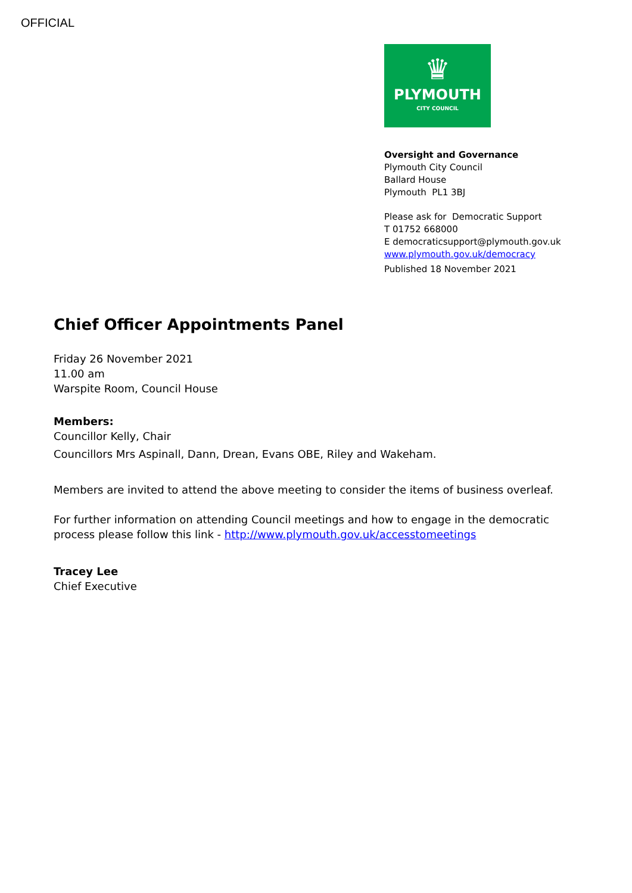OFFICIAL
♛
PLYMOUTH
CITY COUNCIL
Oversight and Governance
Plymouth City Council
Ballard House
Plymouth PL1 3BJ
Please ask for Democratic Support
T 01752 668000
E democraticsupport@plymouth.gov.uk
www.plymouth.gov.uk/democracy
Published 18 November 2021
Chief Officer Appointments Panel
Friday 26 November 2021
11.00 am
Warspite Room, Council House
Members:
Councillor Kelly, Chair
Councillors Mrs Aspinall, Dann, Drean, Evans OBE, Riley and Wakeham.
Members are invited to attend the above meeting to consider the items of business overleaf.
For further information on attending Council meetings and how to engage in the democratic
process please follow this link - http://www.plymouth.gov.uk/accesstomeetings
Tracey Lee
Chief Executive